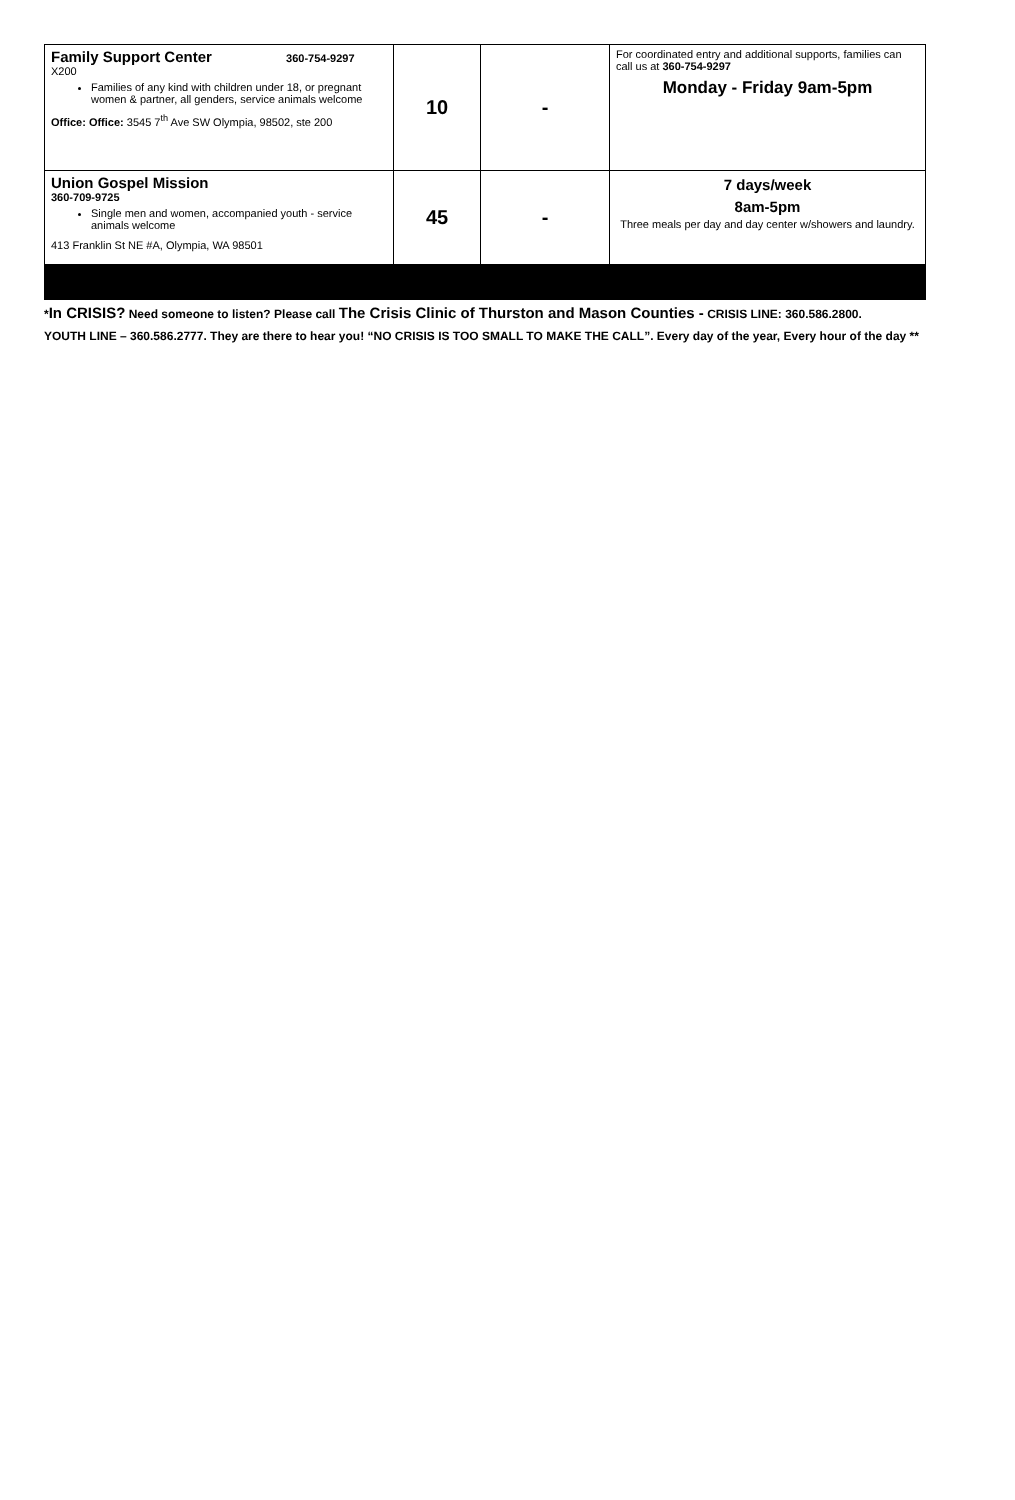| Family Support Center 360-754-9297 X200 Families of any kind with children under 18, or pregnant women & partner, all genders, service animals welcome Office: Office: 3545 7<sup>th</sup> Ave SW Olympia, 98502, ste 200 | 10 | - | For coordinated entry and additional supports, families can call us at 360-754-9297 Monday - Friday 9am-5pm |
| Union Gospel Mission 360-709-9725 Single men and women, accompanied youth - service animals welcome 413 Franklin St NE #A, Olympia, WA 98501 | 45 | - | 7 days/week 8am-5pm Three meals per day and day center w/showers and laundry. |
*In CRISIS? Need someone to listen? Please call The Crisis Clinic of Thurston and Mason Counties - CRISIS LINE: 360.586.2800.
YOUTH LINE – 360.586.2777. They are there to hear you! “NO CRISIS IS TOO SMALL TO MAKE THE CALL”. Every day of the year, Every hour of the day **